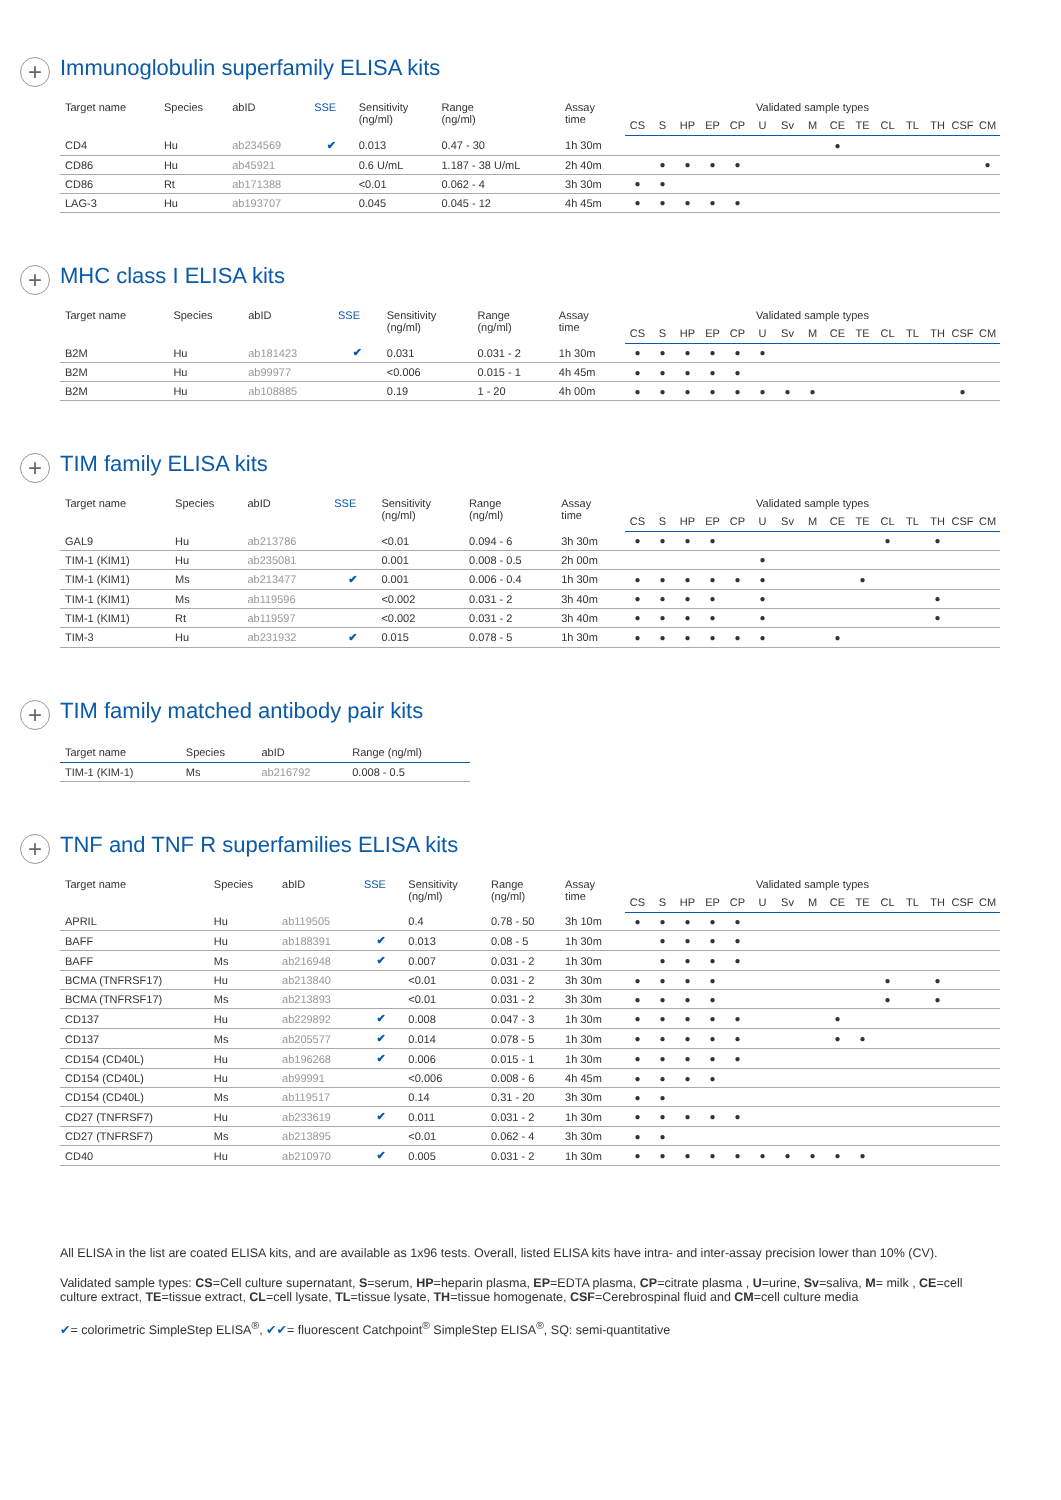Immunoglobulin superfamily ELISA kits
+
| Target name | Species | abID | SSE | Sensitivity (ng/ml) | Range (ng/ml) | Assay time | Validated sample types | | | | | | | | | | | | | | |
| --- | --- | --- | --- | --- | --- | --- | --- | --- | --- | --- | --- | --- | --- | --- | --- | --- | --- | --- | --- | --- | --- |
| | | | | | | | CS | S | HP | EP | CP | U | Sv | M | CE | TE | CL | TL | TH | CSF | CM |
| CD4 | Hu | ab234569 | ✔ | 0.013 | 0.47 - 30 | 1h 30m | | | | | | | | | ● | | | | | | |
| CD86 | Hu | ab45921 | | 0.6 U/mL | 1.187 - 38 U/mL | 2h 40m | | ● | ● | ● | ● | | | | | | | | | | ● |
| CD86 | Rt | ab171388 | | <0.01 | 0.062 - 4 | 3h 30m | ● | ● | | | | | | | | | | | | | |
| LAG-3 | Hu | ab193707 | | 0.045 | 0.045 - 12 | 4h 45m | ● | ● | ● | ● | ● | | | | | | | | | | |
MHC class I ELISA kits
+
| Target name | Species | abID | SSE | Sensitivity (ng/ml) | Range (ng/ml) | Assay time | Validated sample types | | | | | | | | | | | | | | |
| --- | --- | --- | --- | --- | --- | --- | --- | --- | --- | --- | --- | --- | --- | --- | --- | --- | --- | --- | --- | --- | --- |
| | | | | | | | CS | S | HP | EP | CP | U | Sv | M | CE | TE | CL | TL | TH | CSF | CM |
| B2M | Hu | ab181423 | ✔ | 0.031 | 0.031 - 2 | 1h 30m | ● | ● | ● | ● | ● | ● | | | | | | | | | |
| B2M | Hu | ab99977 | | <0.006 | 0.015 - 1 | 4h 45m | ● | ● | ● | ● | ● | | | | | | | | | | |
| B2M | Hu | ab108885 | | 0.19 | 1 - 20 | 4h 00m | ● | ● | ● | ● | ● | ● | ● | ● | | | | | | ● | |
TIM family ELISA kits
+
| Target name | Species | abID | SSE | Sensitivity (ng/ml) | Range (ng/ml) | Assay time | Validated sample types | | | | | | | | | | | | | | |
| --- | --- | --- | --- | --- | --- | --- | --- | --- | --- | --- | --- | --- | --- | --- | --- | --- | --- | --- | --- | --- | --- |
| | | | | | | | CS | S | HP | EP | CP | U | Sv | M | CE | TE | CL | TL | TH | CSF | CM |
| GAL9 | Hu | ab213786 | | <0.01 | 0.094 - 6 | 3h 30m | ● | ● | ● | ● | | | | | | | ● | | ● | | |
| TIM-1 (KIM1) | Hu | ab235081 | | 0.001 | 0.008 - 0.5 | 2h 00m | | | | | | ● | | | | | | | | | |
| TIM-1 (KIM1) | Ms | ab213477 | ✔ | 0.001 | 0.006 - 0.4 | 1h 30m | ● | ● | ● | ● | ● | ● | | | | ● | | | | | |
| TIM-1 (KIM1) | Ms | ab119596 | | <0.002 | 0.031 - 2 | 3h 40m | ● | ● | ● | ● | | ● | | | | | | | ● | | |
| TIM-1 (KIM1) | Rt | ab119597 | | <0.002 | 0.031 - 2 | 3h 40m | ● | ● | ● | ● | | ● | | | | | | | ● | | |
| TIM-3 | Hu | ab231932 | ✔ | 0.015 | 0.078 - 5 | 1h 30m | ● | ● | ● | ● | ● | ● | | | ● | | | | | | |
TIM family matched antibody pair kits
+
| Target name | Species | abID | Range (ng/ml) |
| --- | --- | --- | --- |
| TIM-1 (KIM-1) | Ms | ab216792 | 0.008 - 0.5 |
TNF and TNF R superfamilies ELISA kits
+
| Target name | Species | abID | SSE | Sensitivity (ng/ml) | Range (ng/ml) | Assay time | Validated sample types | | | | | | | | | | | | | | |
| --- | --- | --- | --- | --- | --- | --- | --- | --- | --- | --- | --- | --- | --- | --- | --- | --- | --- | --- | --- | --- | --- |
| | | | | | | | CS | S | HP | EP | CP | U | Sv | M | CE | TE | CL | TL | TH | CSF | CM |
| APRIL | Hu | ab119505 | | 0.4 | 0.78 - 50 | 3h 10m | ● | ● | ● | ● | ● | | | | | | | | | | |
| BAFF | Hu | ab188391 | ✔ | 0.013 | 0.08 - 5 | 1h 30m | | ● | ● | ● | ● | | | | | | | | | | |
| BAFF | Ms | ab216948 | ✔ | 0.007 | 0.031 - 2 | 1h 30m | | ● | ● | ● | ● | | | | | | | | | | |
| BCMA (TNFRSF17) | Hu | ab213840 | | <0.01 | 0.031 - 2 | 3h 30m | ● | ● | ● | ● | | | | | | | ● | | ● | | |
| BCMA (TNFRSF17) | Ms | ab213893 | | <0.01 | 0.031 - 2 | 3h 30m | ● | ● | ● | ● | | | | | | | ● | | ● | | |
| CD137 | Hu | ab229892 | ✔ | 0.008 | 0.047 - 3 | 1h 30m | ● | ● | ● | ● | ● | | | | ● | | | | | | |
| CD137 | Ms | ab205577 | ✔ | 0.014 | 0.078 - 5 | 1h 30m | ● | ● | ● | ● | ● | | | | ● | ● | | | | | |
| CD154 (CD40L) | Hu | ab196268 | ✔ | 0.006 | 0.015 - 1 | 1h 30m | ● | ● | ● | ● | ● | | | | | | | | | | |
| CD154 (CD40L) | Hu | ab99991 | | <0.006 | 0.008 - 6 | 4h 45m | ● | ● | ● | ● | | | | | | | | | | | |
| CD154 (CD40L) | Ms | ab119517 | | 0.14 | 0.31 - 20 | 3h 30m | ● | ● | | | | | | | | | | | | | |
| CD27 (TNFRSF7) | Hu | ab233619 | ✔ | 0.011 | 0.031 - 2 | 1h 30m | ● | ● | ● | ● | ● | | | | | | | | | | |
| CD27 (TNFRSF7) | Ms | ab213895 | | <0.01 | 0.062 - 4 | 3h 30m | ● | ● | | | | | | | | | | | | | |
| CD40 | Hu | ab210970 | ✔ | 0.005 | 0.031 - 2 | 1h 30m | ● | ● | ● | ● | ● | ● | ● | ● | ● | ● | | | | | |
All ELISA in the list are coated ELISA kits, and are available as 1x96 tests. Overall, listed ELISA kits have intra- and inter-assay precision lower than 10% (CV).
Validated sample types: CS=Cell culture supernatant, S=serum, HP=heparin plasma, EP=EDTA plasma, CP=citrate plasma , U=urine, Sv=saliva, M= milk , CE=cell culture extract, TE=tissue extract, CL=cell lysate, TL=tissue lysate, TH=tissue homogenate, CSF=Cerebrospinal fluid and CM=cell culture media
✔= colorimetric SimpleStep ELISA<sup>®</sup>, ✔✔= fluorescent Catchpoint<sup>®</sup> SimpleStep ELISA<sup>®</sup>, SQ: semi-quantitative